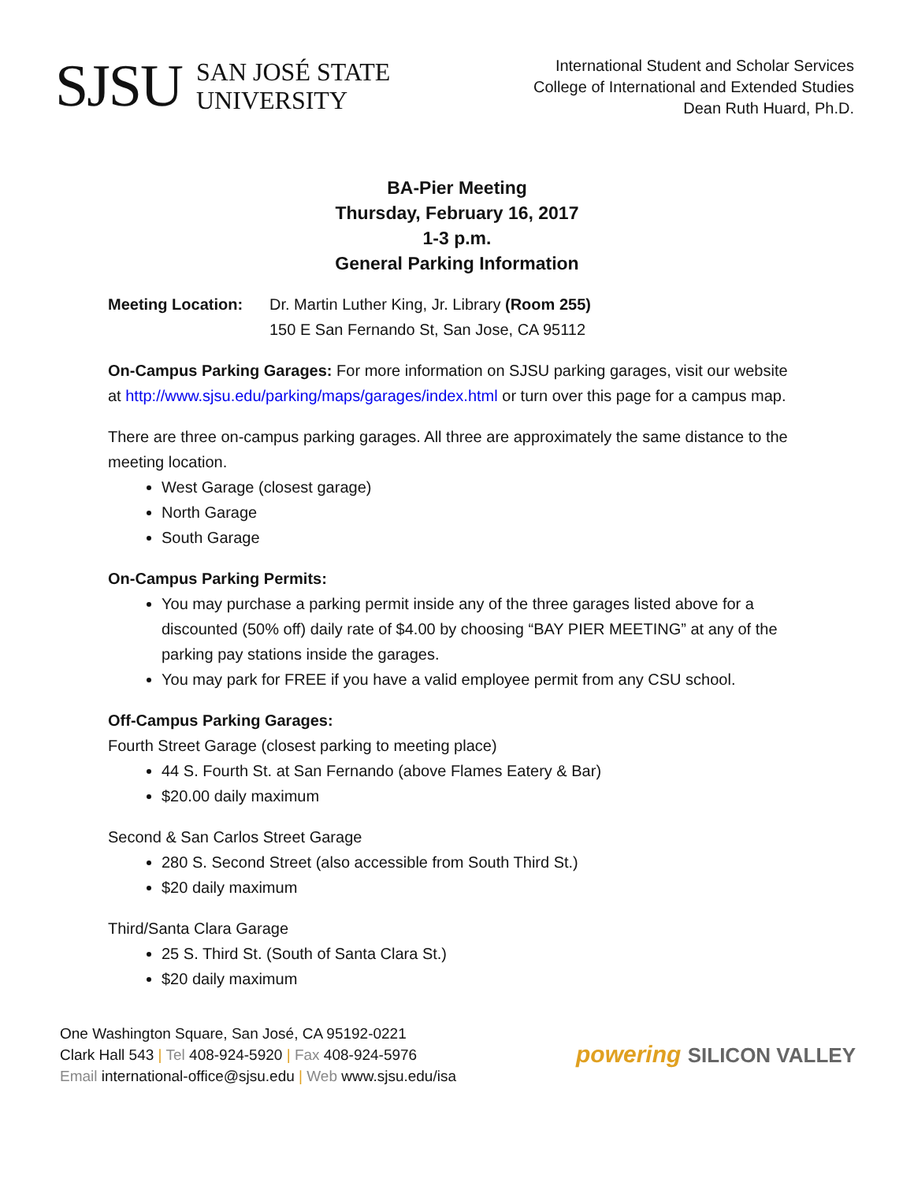SJSU
SAN JOSÉ STATE
UNIVERSITY
International Student and Scholar Services
College of International and Extended Studies
Dean Ruth Huard, Ph.D.
BA-Pier Meeting
Thursday, February 16, 2017
1-3 p.m.
General Parking Information
Meeting Location: Dr. Martin Luther King, Jr. Library (Room 255)
150 E San Fernando St, San Jose, CA 95112
On-Campus Parking Garages: For more information on SJSU parking garages, visit our website at http://www.sjsu.edu/parking/maps/garages/index.html or turn over this page for a campus map.
There are three on-campus parking garages. All three are approximately the same distance to the meeting location.
West Garage (closest garage)
North Garage
South Garage
On-Campus Parking Permits:
You may purchase a parking permit inside any of the three garages listed above for a discounted (50% off) daily rate of $4.00 by choosing “BAY PIER MEETING” at any of the parking pay stations inside the garages.
You may park for FREE if you have a valid employee permit from any CSU school.
Off-Campus Parking Garages:
Fourth Street Garage (closest parking to meeting place)
44 S. Fourth St. at San Fernando (above Flames Eatery & Bar)
$20.00 daily maximum
Second & San Carlos Street Garage
280 S. Second Street (also accessible from South Third St.)
$20 daily maximum
Third/Santa Clara Garage
25 S. Third St. (South of Santa Clara St.)
$20 daily maximum
One Washington Square, San José, CA 95192-0221
Clark Hall 543 | Tel 408-924-5920 | Fax 408-924-5976
Email international-office@sjsu.edu | Web www.sjsu.edu/isa
powering SILICON VALLEY